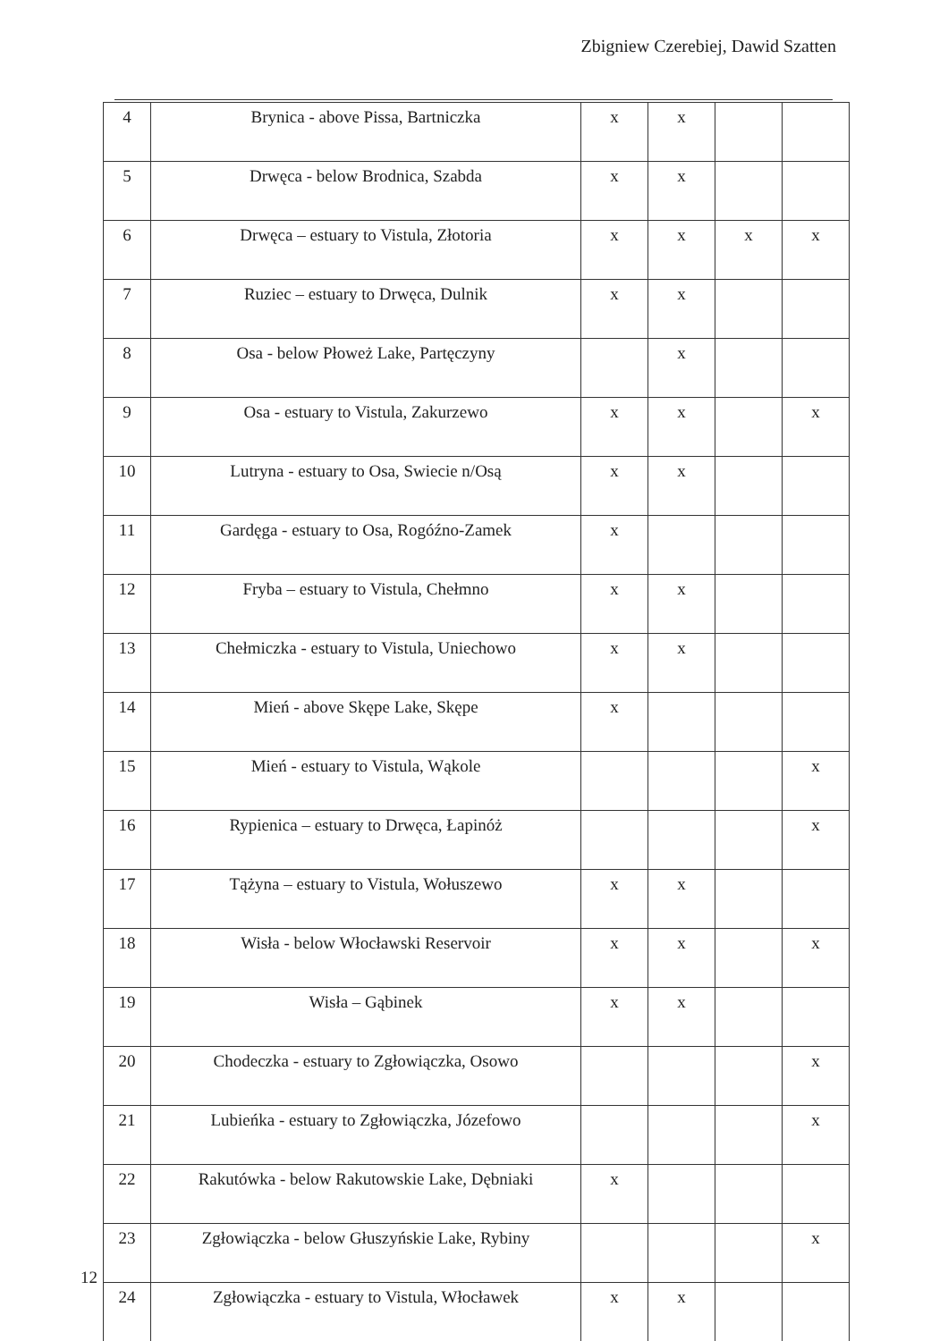Zbigniew Czerebiej, Dawid Szatten
| 4 | Brynica - above Pissa, Bartniczka | x | x | | |
| 5 | Drwęca - below Brodnica, Szabda | x | x | | |
| 6 | Drwęca – estuary to Vistula, Złotoria | x | x | x | x |
| 7 | Ruziec – estuary to Drwęca, Dulnik | x | x | | |
| 8 | Osa - below Płoweż Lake, Partęczyny | | x | | |
| 9 | Osa - estuary to Vistula, Zakurzewo | x | x | | x |
| 10 | Lutryna - estuary to Osa, Swiecie n/Osą | x | x | | |
| 11 | Gardęga - estuary to Osa, Rogóźno-Zamek | x | | | |
| 12 | Fryba – estuary to Vistula, Chełmno | x | x | | |
| 13 | Chełmiczka - estuary to Vistula, Uniechowo | x | x | | |
| 14 | Mień - above Skępe Lake, Skępe | x | | | |
| 15 | Mień - estuary to Vistula, Wąkole | | | | x |
| 16 | Rypienica – estuary to Drwęca, Łapinóż | | | | x |
| 17 | Tążyna – estuary to Vistula, Wołuszewo | x | x | | |
| 18 | Wisła - below Włocławski Reservoir | x | x | | x |
| 19 | Wisła – Gąbinek | x | x | | |
| 20 | Chodeczka - estuary to Zgłowiączka, Osowo | | | | x |
| 21 | Lubieńka - estuary to Zgłowiączka, Józefowo | | | | x |
| 22 | Rakutówka - below Rakutowskie Lake, Dębniaki | x | | | |
| 23 | Zgłowiączka - below Głuszyńskie Lake, Rybiny | | | | x |
| 24 | Zgłowiączka - estuary to Vistula, Włocławek | x | x | | |
12